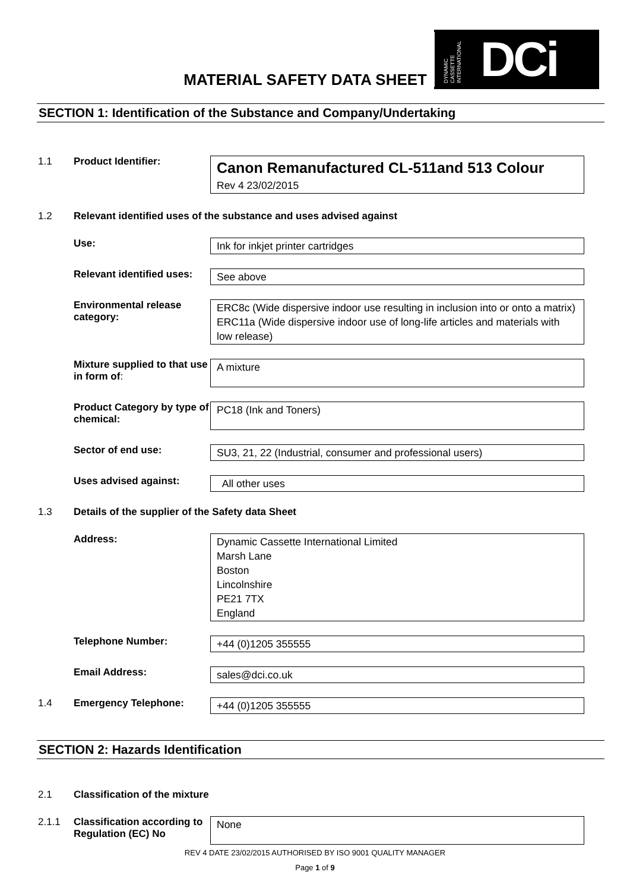MATERIAL SAFETY DATA SHEET
DYNAMIC CASSETTE INTERNATIONAL
DCi
SECTION 1: Identification of the Substance and Company/Undertaking
1.1 Product Identifier:
Canon Remanufactured CL-511and 513 Colour
Rev 4 23/02/2015
1.2 Relevant identified uses of the substance and uses advised against
Use:
Ink for inkjet printer cartridges
Relevant identified uses:
See above
Environmental release category:
ERC8c (Wide dispersive indoor use resulting in inclusion into or onto a matrix)
ERC11a (Wide dispersive indoor use of long-life articles and materials with low release)
Mixture supplied to that use in form of:
A mixture
Product Category by type of chemical:
PC18 (Ink and Toners)
Sector of end use:
SU3, 21, 22 (Industrial, consumer and professional users)
Uses advised against:
All other uses
1.3 Details of the supplier of the Safety data Sheet
Address:
Dynamic Cassette International Limited
Marsh Lane
Boston
Lincolnshire
PE21 7TX
England
Telephone Number:
+44 (0)1205 355555
Email Address:
sales@dci.co.uk
1.4 Emergency Telephone:
+44 (0)1205 355555
SECTION 2: Hazards Identification
2.1 Classification of the mixture
2.1.1 Classification according to Regulation (EC) No
None
REV 4 DATE 23/02/2015 AUTHORISED BY ISO 9001 QUALITY MANAGER
Page 1 of 9